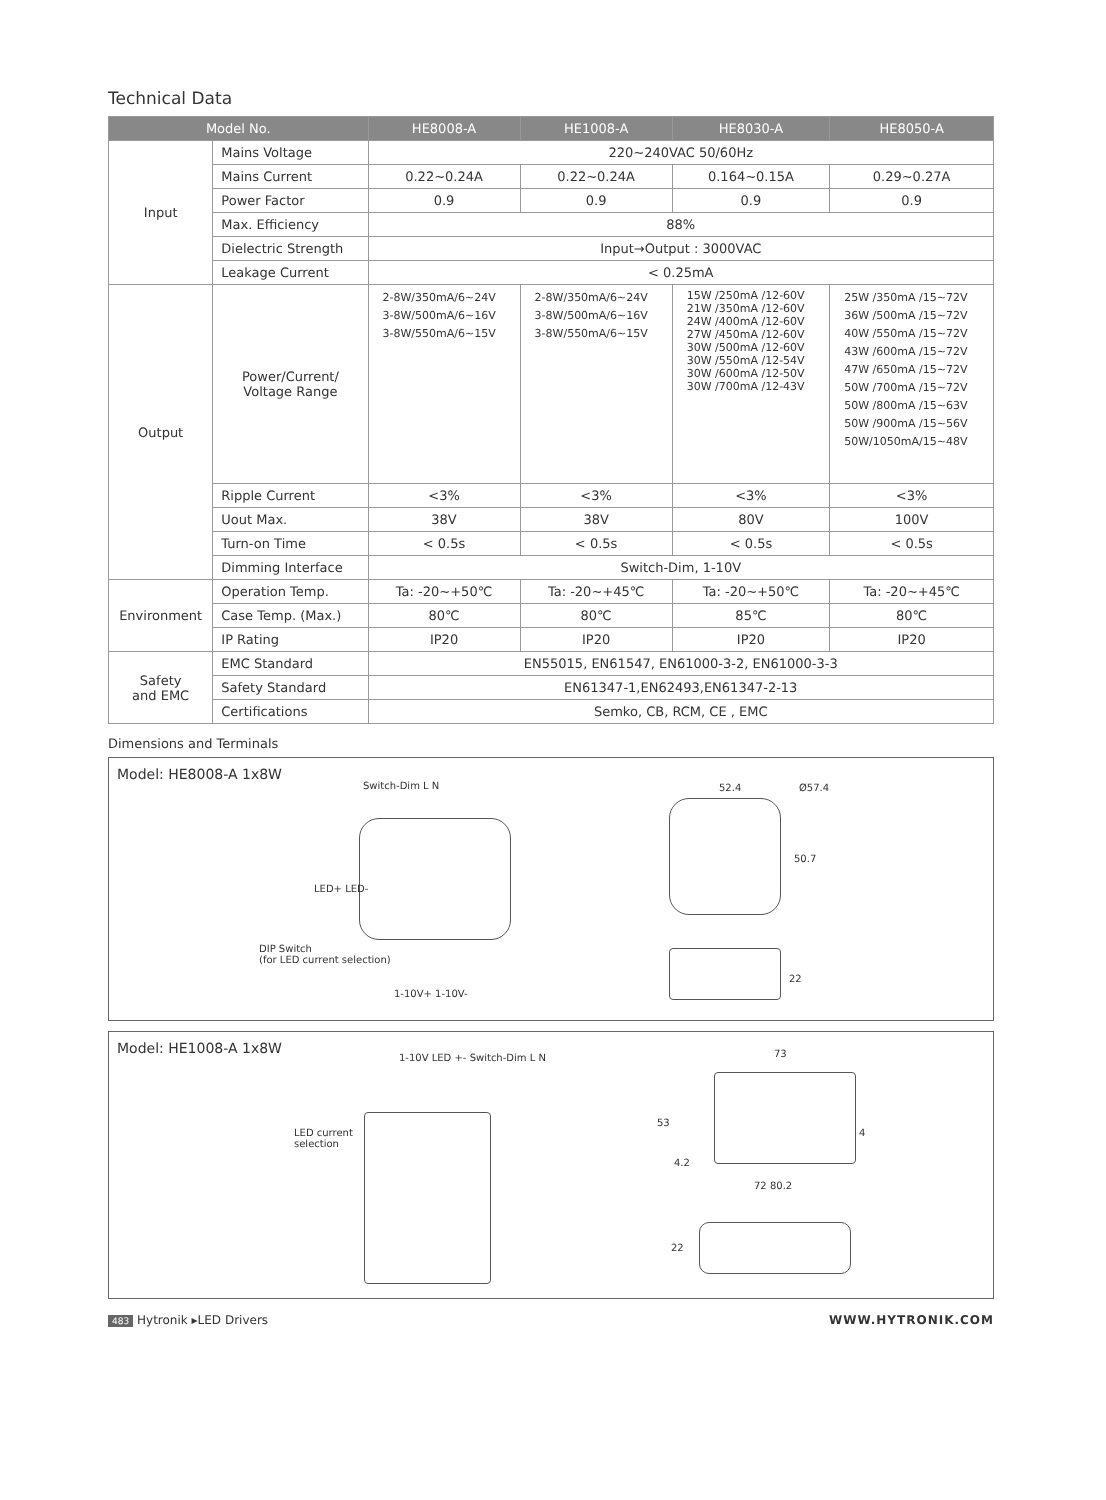Technical Data
| Model No. | | HE8008-A | HE1008-A | HE8030-A | HE8050-A |
| --- | --- | --- | --- | --- | --- |
| Input | Mains Voltage | 220~240VAC 50/60Hz | | | |
| | Mains Current | 0.22~0.24A | 0.22~0.24A | 0.164~0.15A | 0.29~0.27A |
| | Power Factor | 0.9 | 0.9 | 0.9 | 0.9 |
| | Max. Efficiency | 88% | | | |
| | Dielectric Strength | Input→Output : 3000VAC | | | |
| | Leakage Current | < 0.25mA | | | |
| Output | Power/Current/ Voltage Range | 2-8W/350mA/6~24V 3-8W/500mA/6~16V 3-8W/550mA/6~15V | 2-8W/350mA/6~24V 3-8W/500mA/6~16V 3-8W/550mA/6~15V | 15W /250mA /12-60V 21W /350mA /12-60V 24W /400mA /12-60V 27W /450mA /12-60V 30W /500mA /12-60V 30W /550mA /12-54V 30W /600mA /12-50V 30W /700mA /12-43V | 25W /350mA /15~72V 36W /500mA /15~72V 40W /550mA /15~72V 43W /600mA /15~72V 47W /650mA /15~72V 50W /700mA /15~72V 50W /800mA /15~63V 50W /900mA /15~56V 50W/1050mA/15~48V |
| | Ripple Current | <3% | <3% | <3% | <3% |
| | Uout Max. | 38V | 38V | 80V | 100V |
| | Turn-on Time | < 0.5s | < 0.5s | < 0.5s | < 0.5s |
| | Dimming Interface | Switch-Dim, 1-10V | | | |
| Environment | Operation Temp. | Ta: -20~+50℃ | Ta: -20~+45℃ | Ta: -20~+50℃ | Ta: -20~+45℃ |
| | Case Temp. (Max.) | 80℃ | 80℃ | 85℃ | 80℃ |
| | IP Rating | IP20 | IP20 | IP20 | IP20 |
| Safety and EMC | EMC Standard | EN55015, EN61547, EN61000-3-2, EN61000-3-3 | | | |
| | Safety Standard | EN61347-1,EN62493,EN61347-2-13 | | | |
| | Certifications | Semko, CB, RCM, CE , EMC | | | |
Dimensions and Terminals
Model: HE8008-A 1x8W
Switch-Dim L N
LED+ LED-
DIP Switch
(for LED current selection)
1-10V+ 1-10V-
52.4 Ø57.4
50.7
22
Model: HE1008-A 1x8W
1-10V LED +- Switch-Dim L N
LED current
selection
73
53
4.2
4
72 80.2
22
483 Hytronik ▸LED Drivers WWW.HYTRONIK.COM